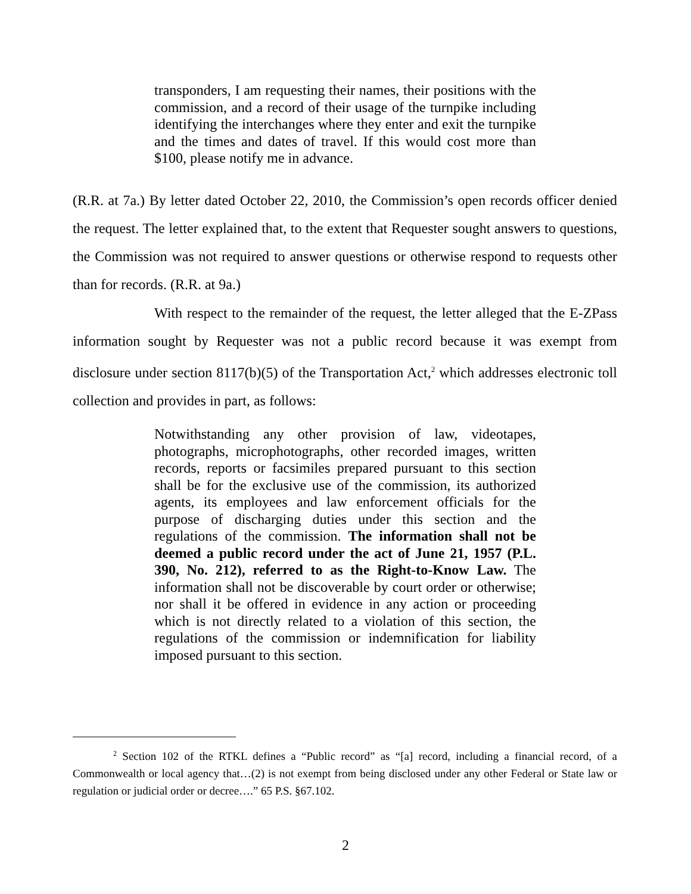transponders, I am requesting their names, their positions with the commission, and a record of their usage of the turnpike including identifying the interchanges where they enter and exit the turnpike and the times and dates of travel. If this would cost more than $100, please notify me in advance.
(R.R. at 7a.) By letter dated October 22, 2010, the Commission’s open records officer denied the request. The letter explained that, to the extent that Requester sought answers to questions, the Commission was not required to answer questions or otherwise respond to requests other than for records. (R.R. at 9a.)
With respect to the remainder of the request, the letter alleged that the E-ZPass information sought by Requester was not a public record because it was exempt from disclosure under section 8117(b)(5) of the Transportation Act,<sup>2</sup> which addresses electronic toll collection and provides in part, as follows:
Notwithstanding any other provision of law, videotapes, photographs, microphotographs, other recorded images, written records, reports or facsimiles prepared pursuant to this section shall be for the exclusive use of the commission, its authorized agents, its employees and law enforcement officials for the purpose of discharging duties under this section and the regulations of the commission. The information shall not be deemed a public record under the act of June 21, 1957 (P.L. 390, No. 212), referred to as the Right-to-Know Law. The information shall not be discoverable by court order or otherwise; nor shall it be offered in evidence in any action or proceeding which is not directly related to a violation of this section, the regulations of the commission or indemnification for liability imposed pursuant to this section.
<sup>2</sup> Section 102 of the RTKL defines a “Public record” as “[a] record, including a financial record, of a Commonwealth or local agency that…(2) is not exempt from being disclosed under any other Federal or State law or regulation or judicial order or decree….” 65 P.S. §67.102.
2